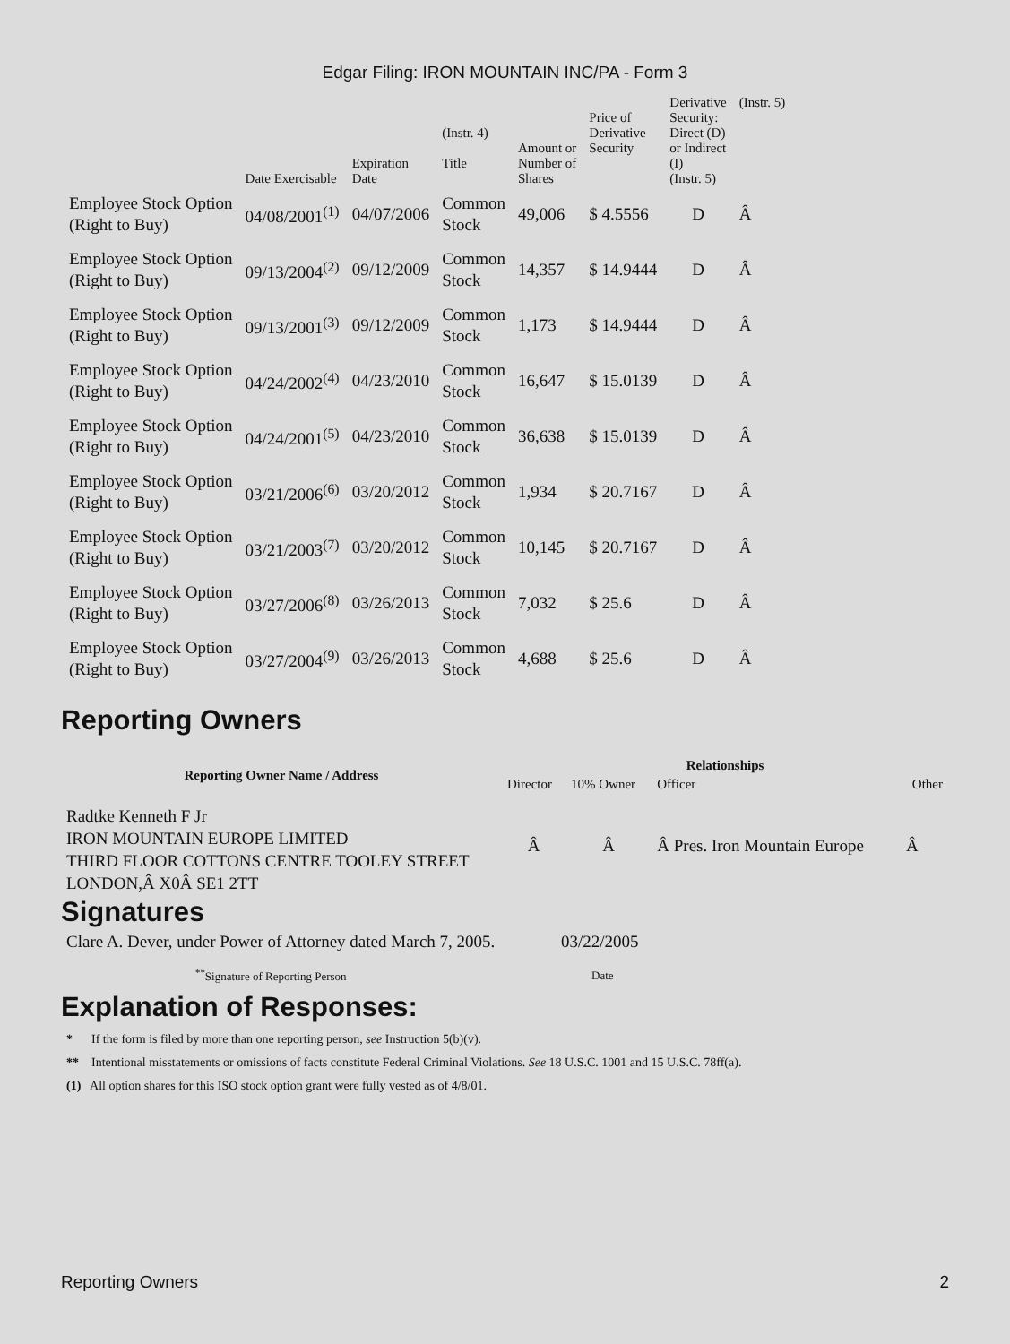Edgar Filing: IRON MOUNTAIN INC/PA - Form 3
| | Date Exercisable | Expiration Date | (Instr. 4) Title | Amount or Number of Shares | Price of Derivative Security | Derivative Security: Direct (D) or Indirect (I) (Instr. 5) | (Instr. 5) |
| --- | --- | --- | --- | --- | --- | --- | --- |
| Employee Stock Option (Right to Buy) | 04/08/2001<sup>(1)</sup> | 04/07/2006 | Common Stock | 49,006 | $ 4.5556 | D | Â |
| Employee Stock Option (Right to Buy) | 09/13/2004<sup>(2)</sup> | 09/12/2009 | Common Stock | 14,357 | $ 14.9444 | D | Â |
| Employee Stock Option (Right to Buy) | 09/13/2001<sup>(3)</sup> | 09/12/2009 | Common Stock | 1,173 | $ 14.9444 | D | Â |
| Employee Stock Option (Right to Buy) | 04/24/2002<sup>(4)</sup> | 04/23/2010 | Common Stock | 16,647 | $ 15.0139 | D | Â |
| Employee Stock Option (Right to Buy) | 04/24/2001<sup>(5)</sup> | 04/23/2010 | Common Stock | 36,638 | $ 15.0139 | D | Â |
| Employee Stock Option (Right to Buy) | 03/21/2006<sup>(6)</sup> | 03/20/2012 | Common Stock | 1,934 | $ 20.7167 | D | Â |
| Employee Stock Option (Right to Buy) | 03/21/2003<sup>(7)</sup> | 03/20/2012 | Common Stock | 10,145 | $ 20.7167 | D | Â |
| Employee Stock Option (Right to Buy) | 03/27/2006<sup>(8)</sup> | 03/26/2013 | Common Stock | 7,032 | $ 25.6 | D | Â |
| Employee Stock Option (Right to Buy) | 03/27/2004<sup>(9)</sup> | 03/26/2013 | Common Stock | 4,688 | $ 25.6 | D | Â |
Reporting Owners
| Reporting Owner Name / Address | Relationships | | | |
| --- | --- | --- | --- | --- |
| | Director | 10% Owner | Officer | Other |
| Radtke Kenneth F Jr IRON MOUNTAIN EUROPE LIMITED THIRD FLOOR COTTONS CENTRE TOOLEY STREET LONDON,Â X0Â SE1 2TT | Â | Â | Â Pres. Iron Mountain Europe | Â |
Signatures
| Clare A. Dever, under Power of Attorney dated March 7, 2005. | 03/22/2005 |
| <sup>**</sup> Signature of Reporting Person | Date |
Explanation of Responses:
* If the form is filed by more than one reporting person, see Instruction 5(b)(v).
** Intentional misstatements or omissions of facts constitute Federal Criminal Violations. See 18 U.S.C. 1001 and 15 U.S.C. 78ff(a).
(1) All option shares for this ISO stock option grant were fully vested as of 4/8/01.
Reporting Owners 2